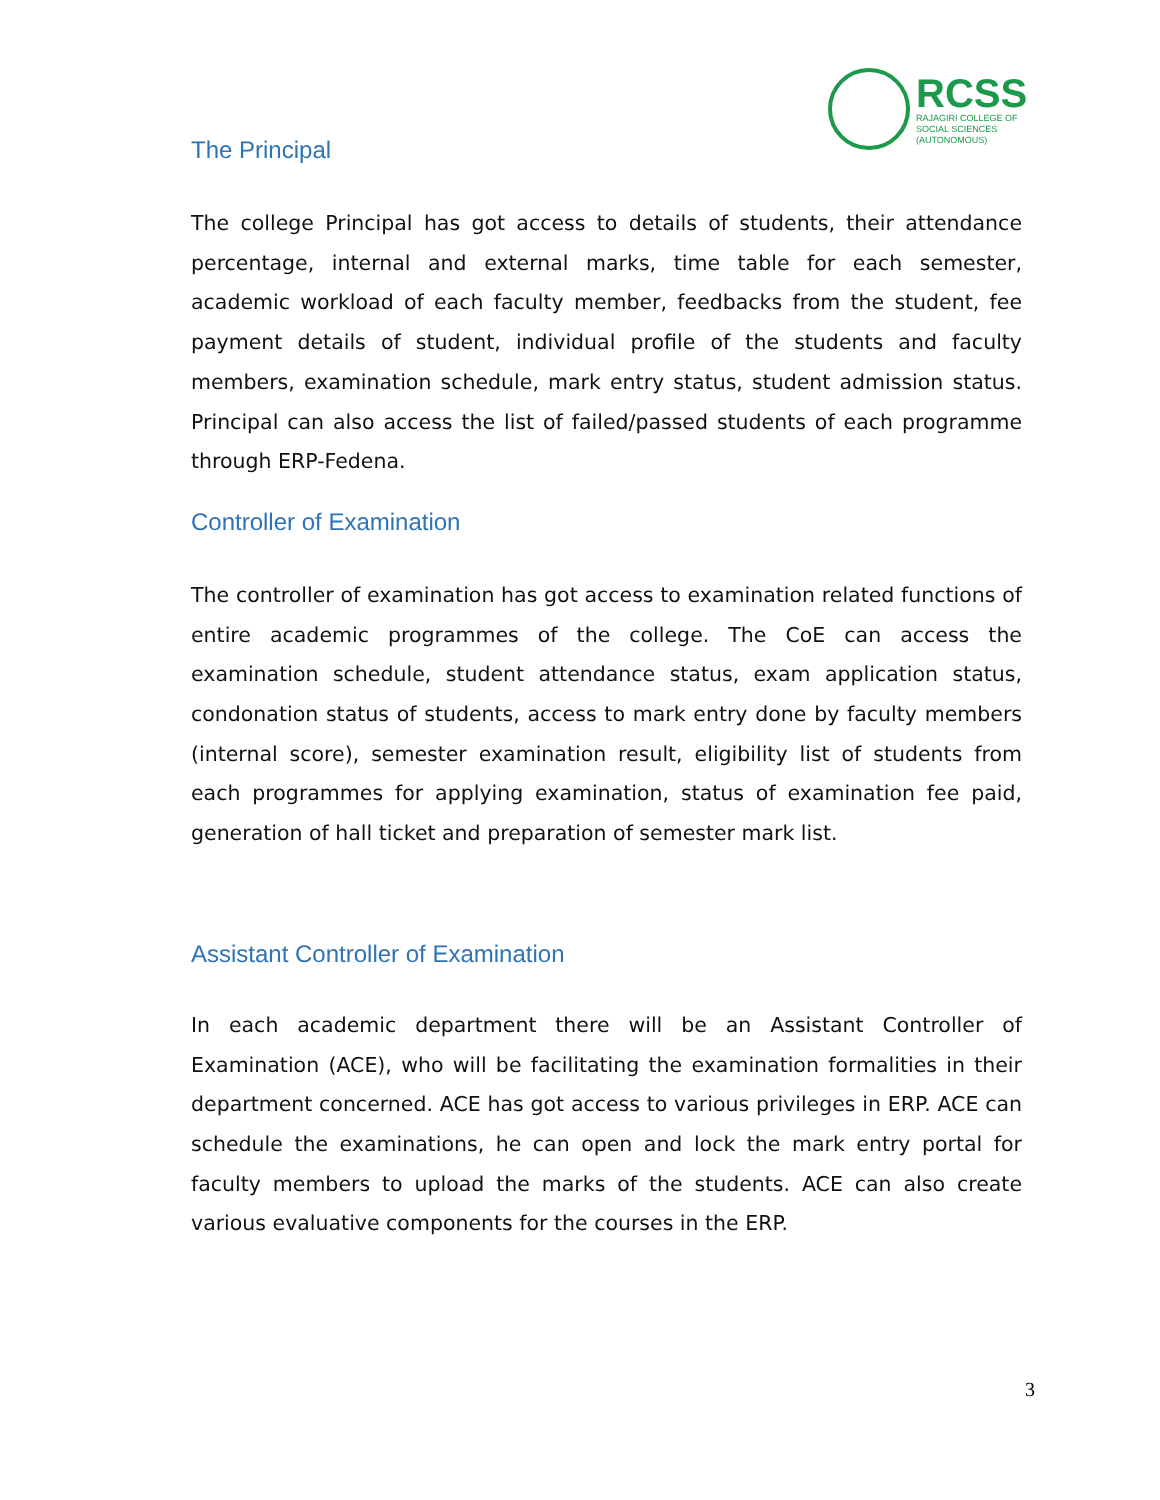RCSS
RAJAGIRI COLLEGE OF
SOCIAL SCIENCES
(AUTONOMOUS)
The Principal
The college Principal has got access to details of students, their attendance percentage, internal and external marks, time table for each semester, academic workload of each faculty member, feedbacks from the student, fee payment details of student, individual profile of the students and faculty members, examination schedule, mark entry status, student admission status. Principal can also access the list of failed/passed students of each programme through ERP-Fedena.
Controller of Examination
The controller of examination has got access to examination related functions of entire academic programmes of the college. The CoE can access the examination schedule, student attendance status, exam application status, condonation status of students, access to mark entry done by faculty members (internal score), semester examination result, eligibility list of students from each programmes for applying examination, status of examination fee paid, generation of hall ticket and preparation of semester mark list.
Assistant Controller of Examination
In each academic department there will be an Assistant Controller of Examination (ACE), who will be facilitating the examination formalities in their department concerned. ACE has got access to various privileges in ERP. ACE can schedule the examinations, he can open and lock the mark entry portal for faculty members to upload the marks of the students. ACE can also create various evaluative components for the courses in the ERP.
3